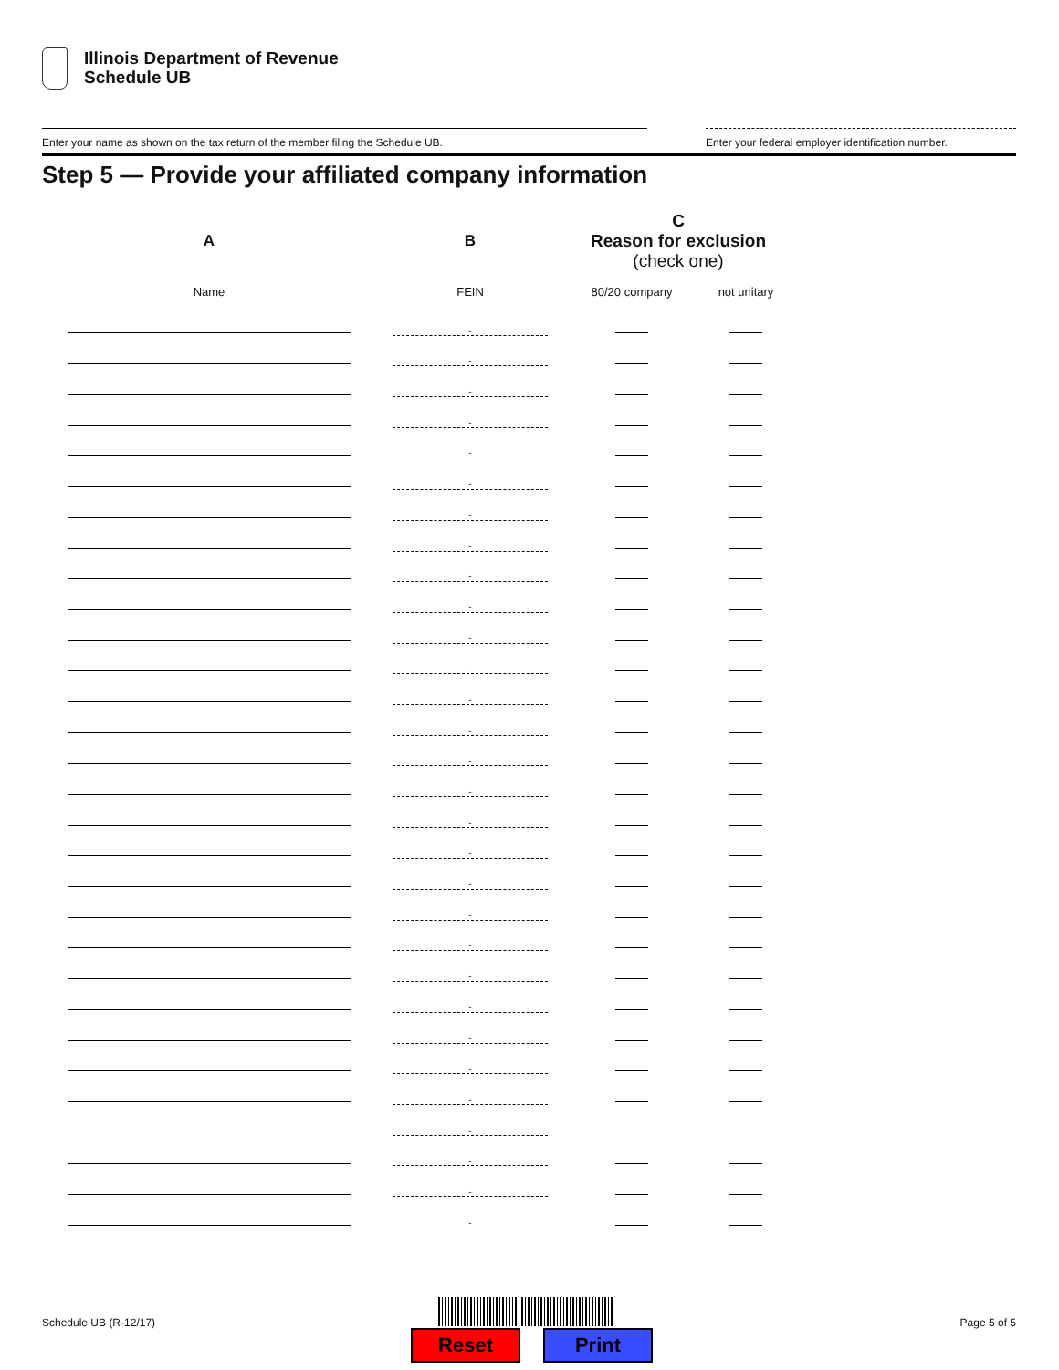Illinois Department of Revenue
Schedule UB
Enter your name as shown on the tax return of the member filing the Schedule UB.
Enter your federal employer identification number.
Step 5 — Provide your affiliated company information
| A | B | C Reason for exclusion (check one) | |
| --- | --- | --- | --- |
| Name | FEIN | 80/20 company | not unitary |
| | - | | |
| | - | | |
| | - | | |
| | - | | |
| | - | | |
| | - | | |
| | - | | |
| | - | | |
| | - | | |
| | - | | |
| | - | | |
| | - | | |
| | - | | |
| | - | | |
| | - | | |
| | - | | |
| | - | | |
| | - | | |
| | - | | |
| | - | | |
| | - | | |
| | - | | |
| | - | | |
| | - | | |
| | - | | |
| | - | | |
| | - | | |
| | - | | |
| | - | | |
| | - | | |
Schedule UB (R-12/17) Page 5 of 5
Reset Print